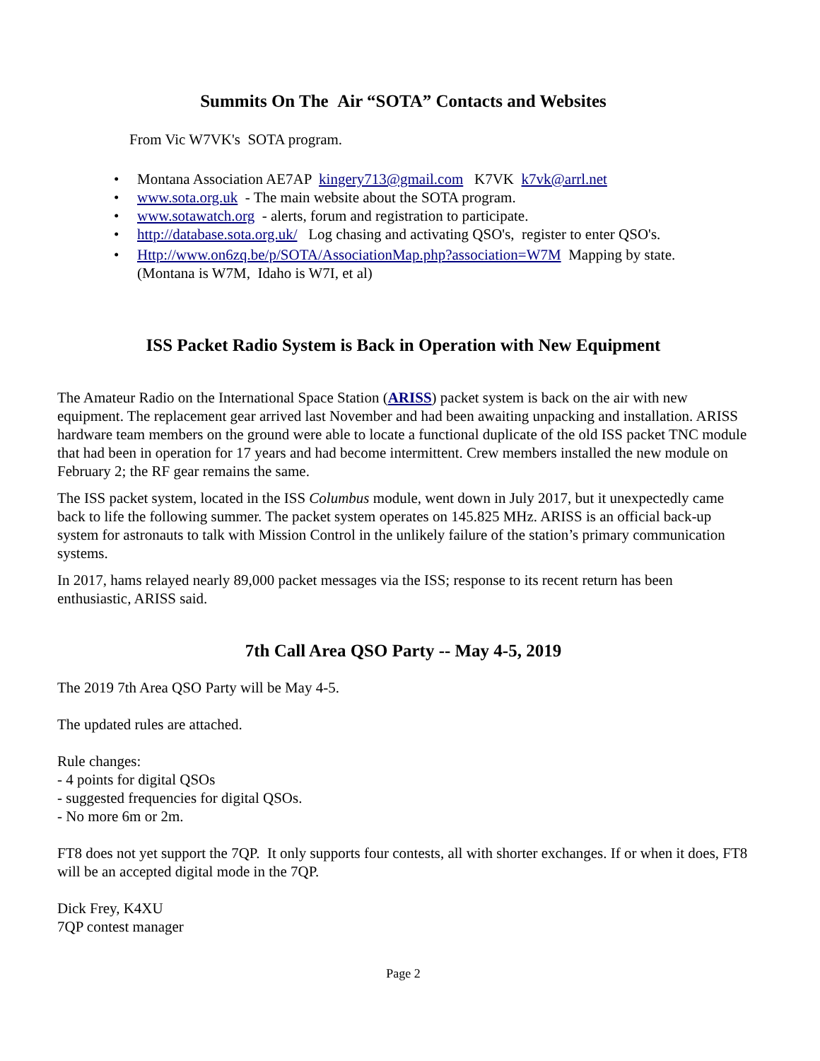Summits On The Air “SOTA” Contacts and Websites
From Vic W7VK's SOTA program.
• Montana Association AE7AP kingery713@gmail.com K7VK k7vk@arrl.net
• www.sota.org.uk - The main website about the SOTA program.
• www.sotawatch.org - alerts, forum and registration to participate.
• http://database.sota.org.uk/ Log chasing and activating QSO's, register to enter QSO's.
• Http://www.on6zq.be/p/SOTA/AssociationMap.php?association=W7M Mapping by state.
(Montana is W7M, Idaho is W7I, et al)
ISS Packet Radio System is Back in Operation with New Equipment
The Amateur Radio on the International Space Station (ARISS) packet system is back on the air with new equipment. The replacement gear arrived last November and had been awaiting unpacking and installation. ARISS hardware team members on the ground were able to locate a functional duplicate of the old ISS packet TNC module that had been in operation for 17 years and had become intermittent. Crew members installed the new module on February 2; the RF gear remains the same.
The ISS packet system, located in the ISS Columbus module, went down in July 2017, but it unexpectedly came back to life the following summer. The packet system operates on 145.825 MHz. ARISS is an official back-up system for astronauts to talk with Mission Control in the unlikely failure of the station’s primary communication systems.
In 2017, hams relayed nearly 89,000 packet messages via the ISS; response to its recent return has been enthusiastic, ARISS said.
7th Call Area QSO Party -- May 4-5, 2019
The 2019 7th Area QSO Party will be May 4-5.
The updated rules are attached.
Rule changes:
- 4 points for digital QSOs
- suggested frequencies for digital QSOs.
- No more 6m or 2m.
FT8 does not yet support the 7QP. It only supports four contests, all with shorter exchanges. If or when it does, FT8 will be an accepted digital mode in the 7QP.
Dick Frey, K4XU
7QP contest manager
Page 2